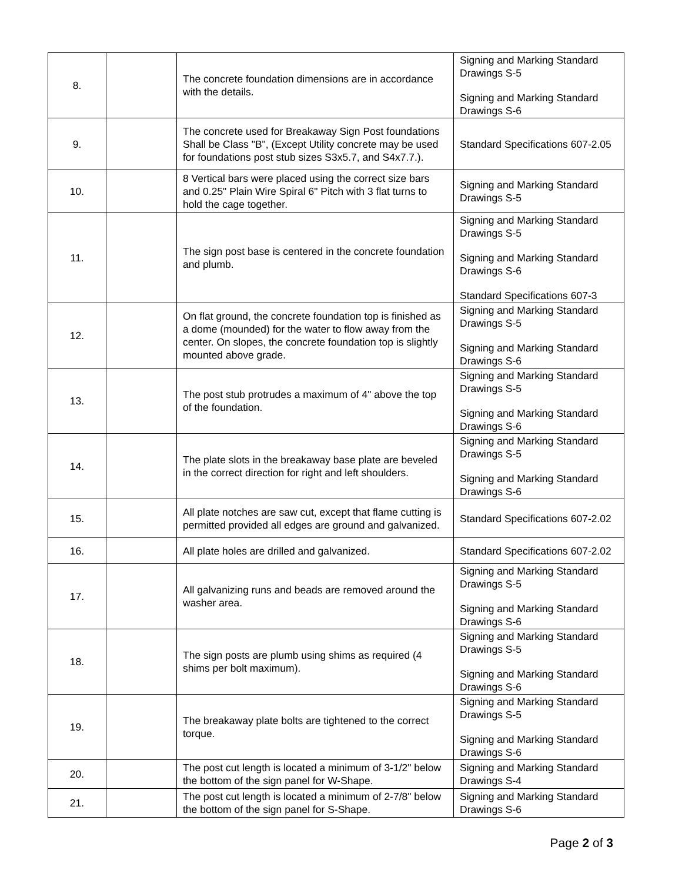| 8. | | The concrete foundation dimensions are in accordance with the details. | Signing and Marking Standard Drawings S-5 Signing and Marking Standard Drawings S-6 |
| 9. | | The concrete used for Breakaway Sign Post foundations Shall be Class "B", (Except Utility concrete may be used for foundations post stub sizes S3x5.7, and S4x7.7.). | Standard Specifications 607-2.05 |
| 10. | | 8 Vertical bars were placed using the correct size bars and 0.25" Plain Wire Spiral 6" Pitch with 3 flat turns to hold the cage together. | Signing and Marking Standard Drawings S-5 |
| 11. | | The sign post base is centered in the concrete foundation and plumb. | Signing and Marking Standard Drawings S-5 Signing and Marking Standard Drawings S-6 Standard Specifications 607-3 |
| 12. | | On flat ground, the concrete foundation top is finished as a dome (mounded) for the water to flow away from the center. On slopes, the concrete foundation top is slightly mounted above grade. | Signing and Marking Standard Drawings S-5 Signing and Marking Standard Drawings S-6 |
| 13. | | The post stub protrudes a maximum of 4" above the top of the foundation. | Signing and Marking Standard Drawings S-5 Signing and Marking Standard Drawings S-6 |
| 14. | | The plate slots in the breakaway base plate are beveled in the correct direction for right and left shoulders. | Signing and Marking Standard Drawings S-5 Signing and Marking Standard Drawings S-6 |
| 15. | | All plate notches are saw cut, except that flame cutting is permitted provided all edges are ground and galvanized. | Standard Specifications 607-2.02 |
| 16. | | All plate holes are drilled and galvanized. | Standard Specifications 607-2.02 |
| 17. | | All galvanizing runs and beads are removed around the washer area. | Signing and Marking Standard Drawings S-5 Signing and Marking Standard Drawings S-6 |
| 18. | | The sign posts are plumb using shims as required (4 shims per bolt maximum). | Signing and Marking Standard Drawings S-5 Signing and Marking Standard Drawings S-6 |
| 19. | | The breakaway plate bolts are tightened to the correct torque. | Signing and Marking Standard Drawings S-5 Signing and Marking Standard Drawings S-6 |
| 20. | | The post cut length is located a minimum of 3-1/2" below the bottom of the sign panel for W-Shape. | Signing and Marking Standard Drawings S-4 |
| 21. | | The post cut length is located a minimum of 2-7/8" below the bottom of the sign panel for S-Shape. | Signing and Marking Standard Drawings S-6 |
Page 2 of 3